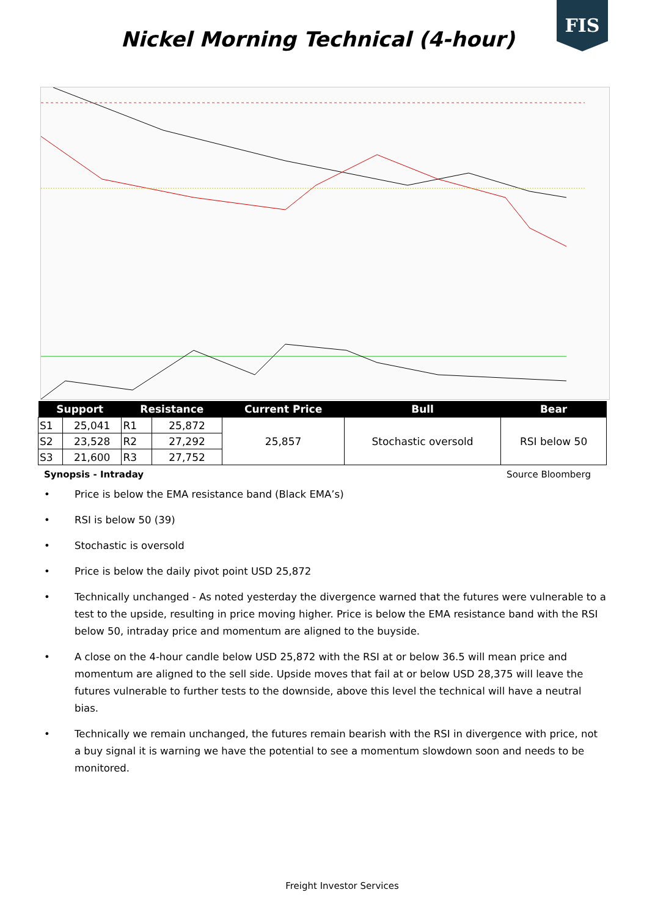FIS
Nickel Morning Technical (4-hour)
| Support | | Resistance | | Current Price | Bull | Bear |
| --- | --- | --- | --- | --- | --- | --- |
| S1 | 25,041 | R1 | 25,872 | 25,857 | Stochastic oversold | RSI below 50 |
| S2 | 23,528 | R2 | 27,292 | | | |
| S3 | 21,600 | R3 | 27,752 | | | |
Synopsis - Intraday Source Bloomberg
• Price is below the EMA resistance band (Black EMA’s)
• RSI is below 50 (39)
• Stochastic is oversold
• Price is below the daily pivot point USD 25,872
• Technically unchanged - As noted yesterday the divergence warned that the futures were vulnerable to a test to the upside, resulting in price moving higher. Price is below the EMA resistance band with the RSI below 50, intraday price and momentum are aligned to the buyside.
• A close on the 4-hour candle below USD 25,872 with the RSI at or below 36.5 will mean price and momentum are aligned to the sell side. Upside moves that fail at or below USD 28,375 will leave the futures vulnerable to further tests to the downside, above this level the technical will have a neutral bias.
• Technically we remain unchanged, the futures remain bearish with the RSI in divergence with price, not a buy signal it is warning we have the potential to see a momentum slowdown soon and needs to be monitored.
Freight Investor Services